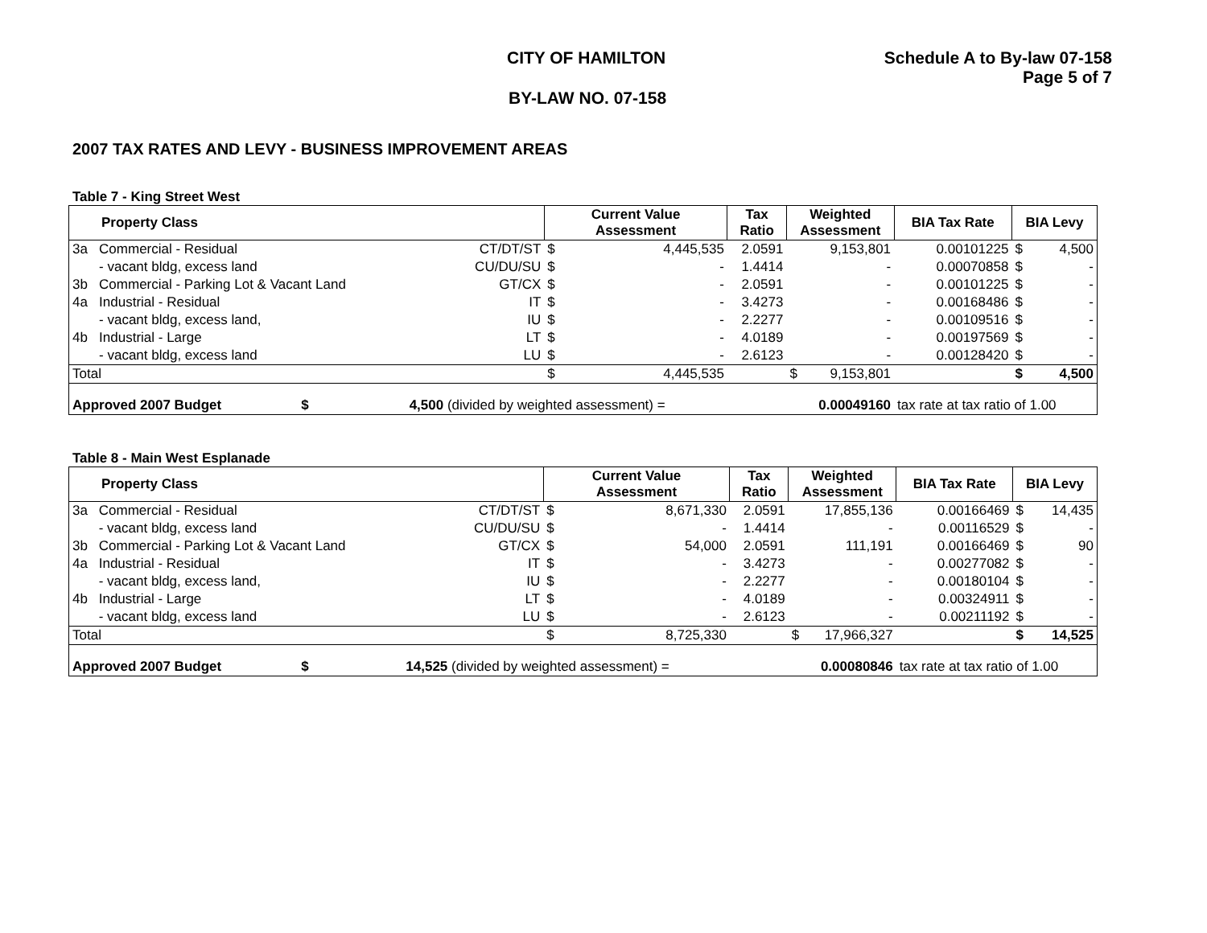CITY OF HAMILTON Schedule A to By-law 07-158
Page 5 of 7
BY-LAW NO. 07-158
2007 TAX RATES AND LEVY - BUSINESS IMPROVEMENT AREAS
Table 7 - King Street West
| Property Class | | | Current Value Assessment | | Tax Ratio | Weighted Assessment | | BIA Tax Rate | BIA Levy | |
| --- | --- | --- | --- | --- | --- | --- | --- | --- | --- | --- |
| 3a | Commercial - Residual | CT/DT/ST | $ | 4,445,535 | 2.0591 | | 9,153,801 | 0.00101225 | $ | 4,500 |
| | - vacant bldg, excess land | CU/DU/SU | $ | - | 1.4414 | | - | 0.00070858 | $ | - |
| 3b | Commercial - Parking Lot & Vacant Land | GT/CX | $ | - | 2.0591 | | - | 0.00101225 | $ | - |
| 4a | Industrial - Residual | IT | $ | - | 3.4273 | | - | 0.00168486 | $ | - |
| | - vacant bldg, excess land, | IU | $ | - | 2.2277 | | - | 0.00109516 | $ | - |
| 4b | Industrial - Large | LT | $ | - | 4.0189 | | - | 0.00197569 | $ | - |
| | - vacant bldg, excess land | LU | $ | - | 2.6123 | | - | 0.00128420 | $ | - |
| Total | | | $ | 4,445,535 | | $ | 9,153,801 | | $ | 4,500 |
| Approved 2007 Budget $ | | 4,500 (divided by weighted assessment) = | | | | 0.00049160 | | tax rate at tax ratio of 1.00 | | |
Table 8 - Main West Esplanade
| Property Class | | | Current Value Assessment | | Tax Ratio | Weighted Assessment | | BIA Tax Rate | BIA Levy | |
| --- | --- | --- | --- | --- | --- | --- | --- | --- | --- | --- |
| 3a | Commercial - Residual | CT/DT/ST | $ | 8,671,330 | 2.0591 | | 17,855,136 | 0.00166469 | $ | 14,435 |
| | - vacant bldg, excess land | CU/DU/SU | $ | - | 1.4414 | | - | 0.00116529 | $ | - |
| 3b | Commercial - Parking Lot & Vacant Land | GT/CX | $ | 54,000 | 2.0591 | | 111,191 | 0.00166469 | $ | 90 |
| 4a | Industrial - Residual | IT | $ | - | 3.4273 | | - | 0.00277082 | $ | - |
| | - vacant bldg, excess land, | IU | $ | - | 2.2277 | | - | 0.00180104 | $ | - |
| 4b | Industrial - Large | LT | $ | - | 4.0189 | | - | 0.00324911 | $ | - |
| | - vacant bldg, excess land | LU | $ | - | 2.6123 | | - | 0.00211192 | $ | - |
| Total | | | $ | 8,725,330 | | $ | 17,966,327 | | $ | 14,525 |
| Approved 2007 Budget $ | | 14,525 (divided by weighted assessment) = | | | | 0.00080846 | | tax rate at tax ratio of 1.00 | | |